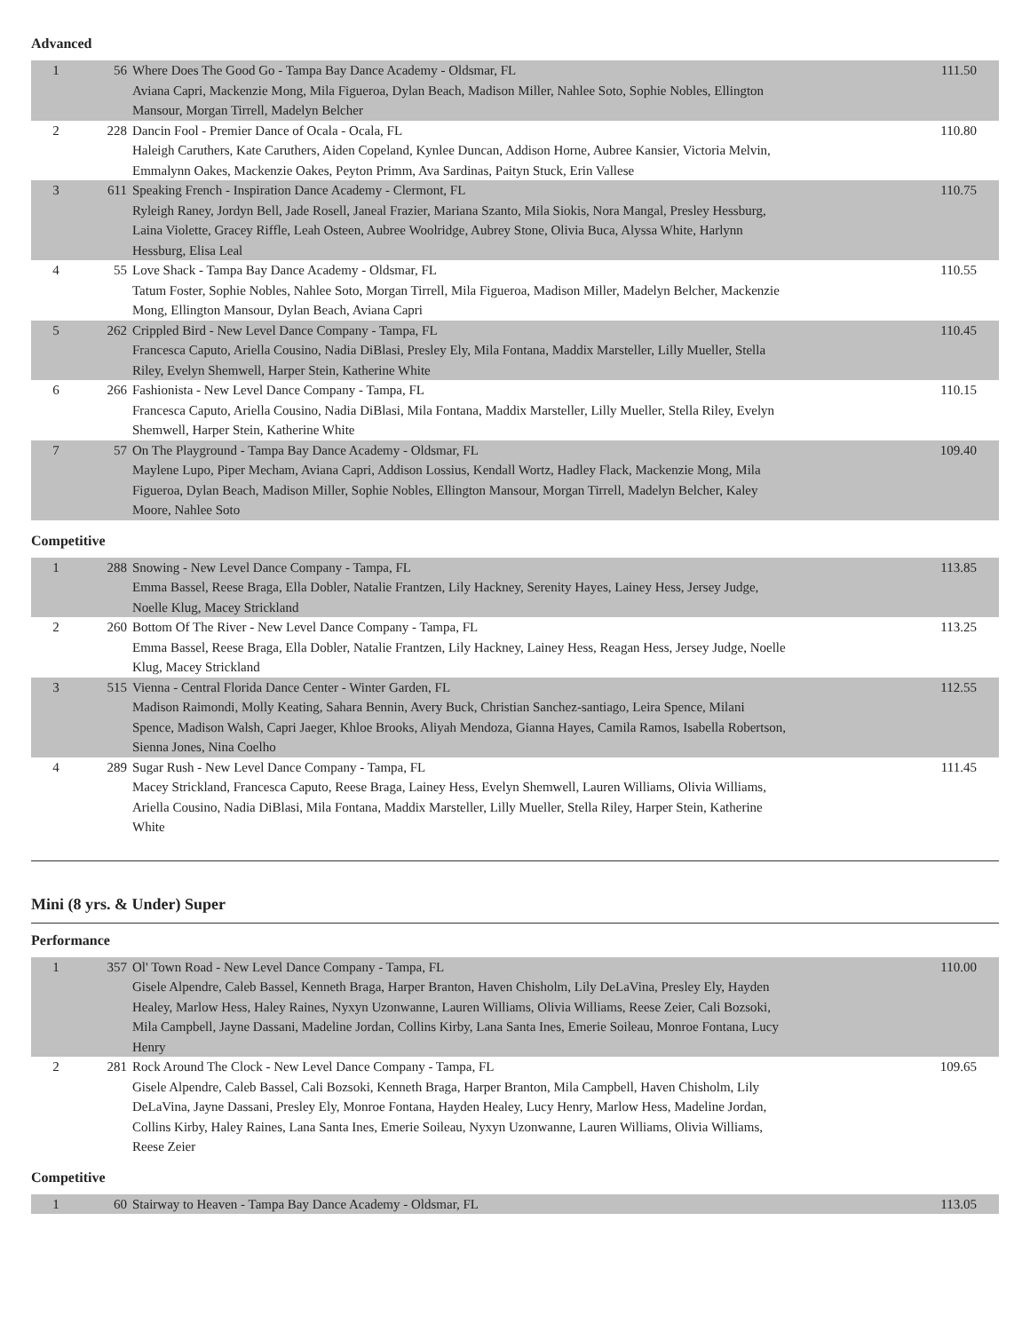Advanced
| 1 | 56 | Where Does The Good Go - Tampa Bay Dance Academy - Oldsmar, FL Aviana Capri, Mackenzie Mong, Mila Figueroa, Dylan Beach, Madison Miller, Nahlee Soto, Sophie Nobles, Ellington Mansour, Morgan Tirrell, Madelyn Belcher | 111.50 |
| 2 | 228 | Dancin Fool - Premier Dance of Ocala - Ocala, FL Haleigh Caruthers, Kate Caruthers, Aiden Copeland, Kynlee Duncan, Addison Horne, Aubree Kansier, Victoria Melvin, Emmalynn Oakes, Mackenzie Oakes, Peyton Primm, Ava Sardinas, Paityn Stuck, Erin Vallese | 110.80 |
| 3 | 611 | Speaking French - Inspiration Dance Academy - Clermont, FL Ryleigh Raney, Jordyn Bell, Jade Rosell, Janeal Frazier, Mariana Szanto, Mila Siokis, Nora Mangal, Presley Hessburg, Laina Violette, Gracey Riffle, Leah Osteen, Aubree Woolridge, Aubrey Stone, Olivia Buca, Alyssa White, Harlynn Hessburg, Elisa Leal | 110.75 |
| 4 | 55 | Love Shack - Tampa Bay Dance Academy - Oldsmar, FL Tatum Foster, Sophie Nobles, Nahlee Soto, Morgan Tirrell, Mila Figueroa, Madison Miller, Madelyn Belcher, Mackenzie Mong, Ellington Mansour, Dylan Beach, Aviana Capri | 110.55 |
| 5 | 262 | Crippled Bird - New Level Dance Company - Tampa, FL Francesca Caputo, Ariella Cousino, Nadia DiBlasi, Presley Ely, Mila Fontana, Maddix Marsteller, Lilly Mueller, Stella Riley, Evelyn Shemwell, Harper Stein, Katherine White | 110.45 |
| 6 | 266 | Fashionista - New Level Dance Company - Tampa, FL Francesca Caputo, Ariella Cousino, Nadia DiBlasi, Mila Fontana, Maddix Marsteller, Lilly Mueller, Stella Riley, Evelyn Shemwell, Harper Stein, Katherine White | 110.15 |
| 7 | 57 | On The Playground - Tampa Bay Dance Academy - Oldsmar, FL Maylene Lupo, Piper Mecham, Aviana Capri, Addison Lossius, Kendall Wortz, Hadley Flack, Mackenzie Mong, Mila Figueroa, Dylan Beach, Madison Miller, Sophie Nobles, Ellington Mansour, Morgan Tirrell, Madelyn Belcher, Kaley Moore, Nahlee Soto | 109.40 |
Competitive
| 1 | 288 | Snowing - New Level Dance Company - Tampa, FL Emma Bassel, Reese Braga, Ella Dobler, Natalie Frantzen, Lily Hackney, Serenity Hayes, Lainey Hess, Jersey Judge, Noelle Klug, Macey Strickland | 113.85 |
| 2 | 260 | Bottom Of The River - New Level Dance Company - Tampa, FL Emma Bassel, Reese Braga, Ella Dobler, Natalie Frantzen, Lily Hackney, Lainey Hess, Reagan Hess, Jersey Judge, Noelle Klug, Macey Strickland | 113.25 |
| 3 | 515 | Vienna - Central Florida Dance Center - Winter Garden, FL Madison Raimondi, Molly Keating, Sahara Bennin, Avery Buck, Christian Sanchez-santiago, Leira Spence, Milani Spence, Madison Walsh, Capri Jaeger, Khloe Brooks, Aliyah Mendoza, Gianna Hayes, Camila Ramos, Isabella Robertson, Sienna Jones, Nina Coelho | 112.55 |
| 4 | 289 | Sugar Rush - New Level Dance Company - Tampa, FL Macey Strickland, Francesca Caputo, Reese Braga, Lainey Hess, Evelyn Shemwell, Lauren Williams, Olivia Williams, Ariella Cousino, Nadia DiBlasi, Mila Fontana, Maddix Marsteller, Lilly Mueller, Stella Riley, Harper Stein, Katherine White | 111.45 |
Mini (8 yrs. & Under) Super
Performance
| 1 | 357 | Ol' Town Road - New Level Dance Company - Tampa, FL Gisele Alpendre, Caleb Bassel, Kenneth Braga, Harper Branton, Haven Chisholm, Lily DeLaVina, Presley Ely, Hayden Healey, Marlow Hess, Haley Raines, Nyxyn Uzonwanne, Lauren Williams, Olivia Williams, Reese Zeier, Cali Bozsoki, Mila Campbell, Jayne Dassani, Madeline Jordan, Collins Kirby, Lana Santa Ines, Emerie Soileau, Monroe Fontana, Lucy Henry | 110.00 |
| 2 | 281 | Rock Around The Clock - New Level Dance Company - Tampa, FL Gisele Alpendre, Caleb Bassel, Cali Bozsoki, Kenneth Braga, Harper Branton, Mila Campbell, Haven Chisholm, Lily DeLaVina, Jayne Dassani, Presley Ely, Monroe Fontana, Hayden Healey, Lucy Henry, Marlow Hess, Madeline Jordan, Collins Kirby, Haley Raines, Lana Santa Ines, Emerie Soileau, Nyxyn Uzonwanne, Lauren Williams, Olivia Williams, Reese Zeier | 109.65 |
Competitive
| 1 | 60 | Stairway to Heaven - Tampa Bay Dance Academy - Oldsmar, FL | 113.05 |